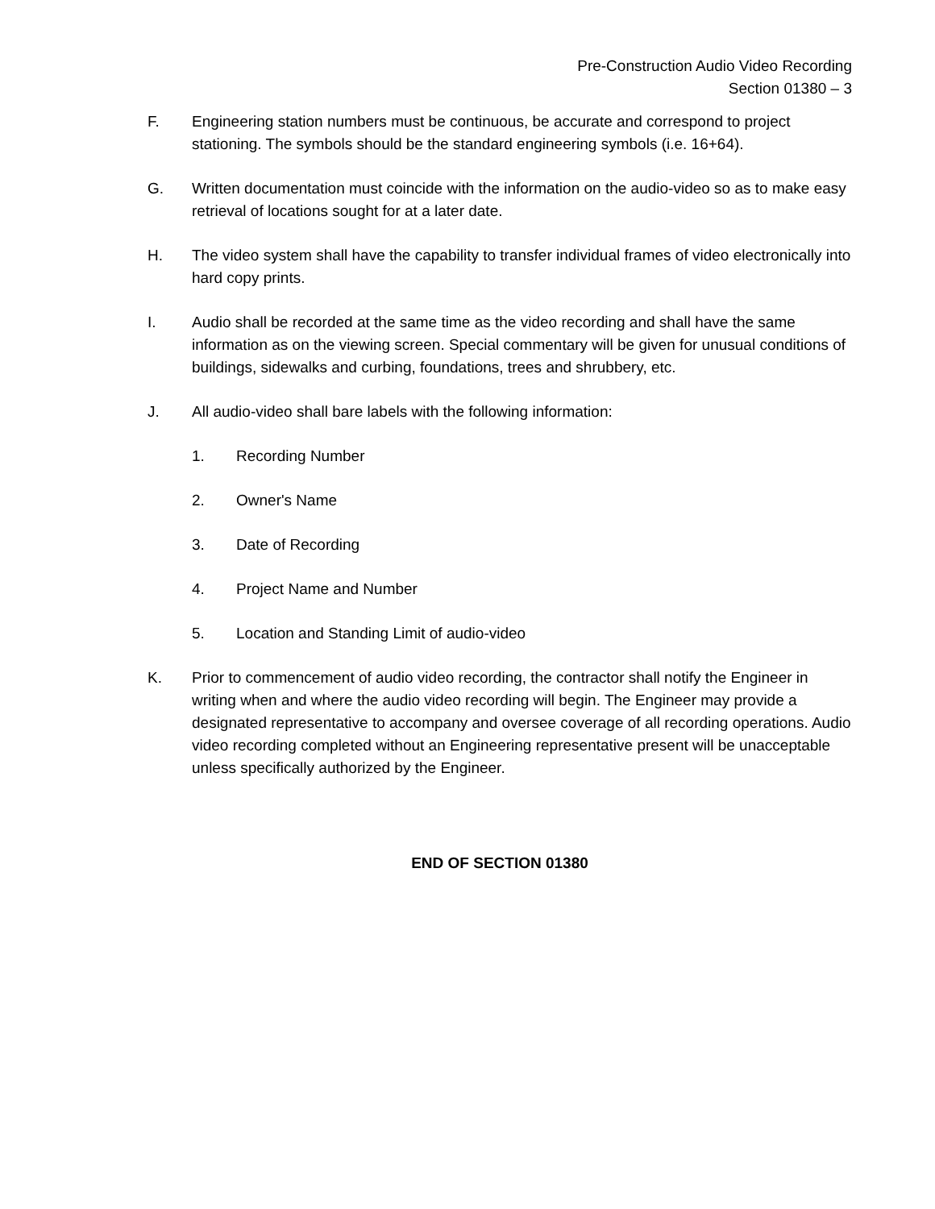Pre-Construction Audio Video Recording
Section 01380 – 3
F. Engineering station numbers must be continuous, be accurate and correspond to project stationing. The symbols should be the standard engineering symbols (i.e. 16+64).
G. Written documentation must coincide with the information on the audio-video so as to make easy retrieval of locations sought for at a later date.
H. The video system shall have the capability to transfer individual frames of video electronically into hard copy prints.
I. Audio shall be recorded at the same time as the video recording and shall have the same information as on the viewing screen. Special commentary will be given for unusual conditions of buildings, sidewalks and curbing, foundations, trees and shrubbery, etc.
J. All audio-video shall bare labels with the following information:
1. Recording Number
2. Owner's Name
3. Date of Recording
4. Project Name and Number
5. Location and Standing Limit of audio-video
K. Prior to commencement of audio video recording, the contractor shall notify the Engineer in writing when and where the audio video recording will begin. The Engineer may provide a designated representative to accompany and oversee coverage of all recording operations. Audio video recording completed without an Engineering representative present will be unacceptable unless specifically authorized by the Engineer.
END OF SECTION 01380